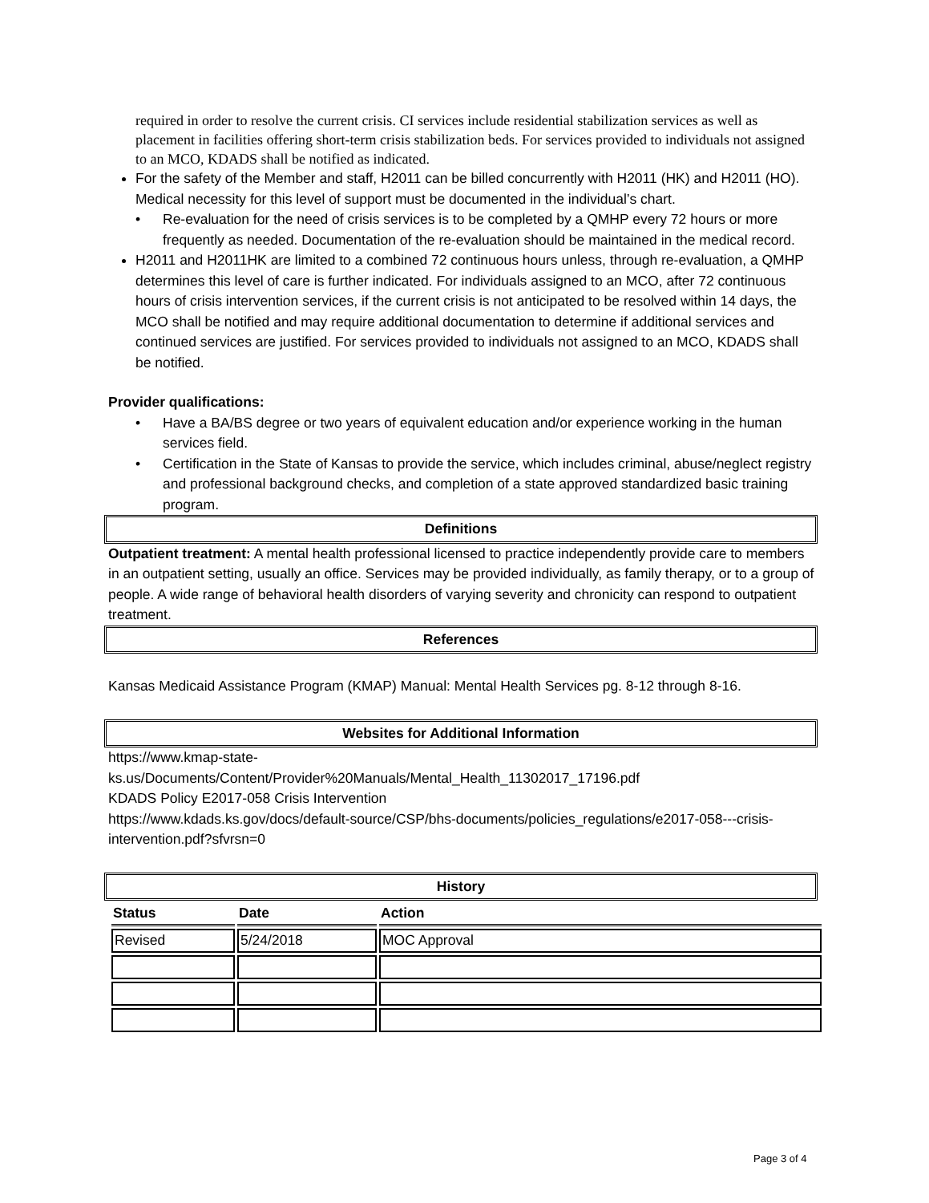required in order to resolve the current crisis. CI services include residential stabilization services as well as placement in facilities offering short-term crisis stabilization beds. For services provided to individuals not assigned to an MCO, KDADS shall be notified as indicated.
For the safety of the Member and staff, H2011 can be billed concurrently with H2011 (HK) and H2011 (HO). Medical necessity for this level of support must be documented in the individual’s chart.
• Re-evaluation for the need of crisis services is to be completed by a QMHP every 72 hours or more frequently as needed. Documentation of the re-evaluation should be maintained in the medical record.
H2011 and H2011HK are limited to a combined 72 continuous hours unless, through re-evaluation, a QMHP determines this level of care is further indicated. For individuals assigned to an MCO, after 72 continuous hours of crisis intervention services, if the current crisis is not anticipated to be resolved within 14 days, the MCO shall be notified and may require additional documentation to determine if additional services and continued services are justified. For services provided to individuals not assigned to an MCO, KDADS shall be notified.
Provider qualifications:
• Have a BA/BS degree or two years of equivalent education and/or experience working in the human services field.
• Certification in the State of Kansas to provide the service, which includes criminal, abuse/neglect registry and professional background checks, and completion of a state approved standardized basic training program.
Definitions
Outpatient treatment: A mental health professional licensed to practice independently provide care to members in an outpatient setting, usually an office. Services may be provided individually, as family therapy, or to a group of people. A wide range of behavioral health disorders of varying severity and chronicity can respond to outpatient treatment.
References
Kansas Medicaid Assistance Program (KMAP) Manual: Mental Health Services pg. 8-12 through 8-16.
Websites for Additional Information
https://www.kmap-state-
ks.us/Documents/Content/Provider%20Manuals/Mental_Health_11302017_17196.pdf
KDADS Policy E2017-058 Crisis Intervention
https://www.kdads.ks.gov/docs/default-source/CSP/bhs-documents/policies_regulations/e2017-058---crisis-intervention.pdf?sfvrsn=0
History
| Status | Date | Action |
| --- | --- | --- |
| Revised | 5/24/2018 | MOC Approval |
Page 3 of 4